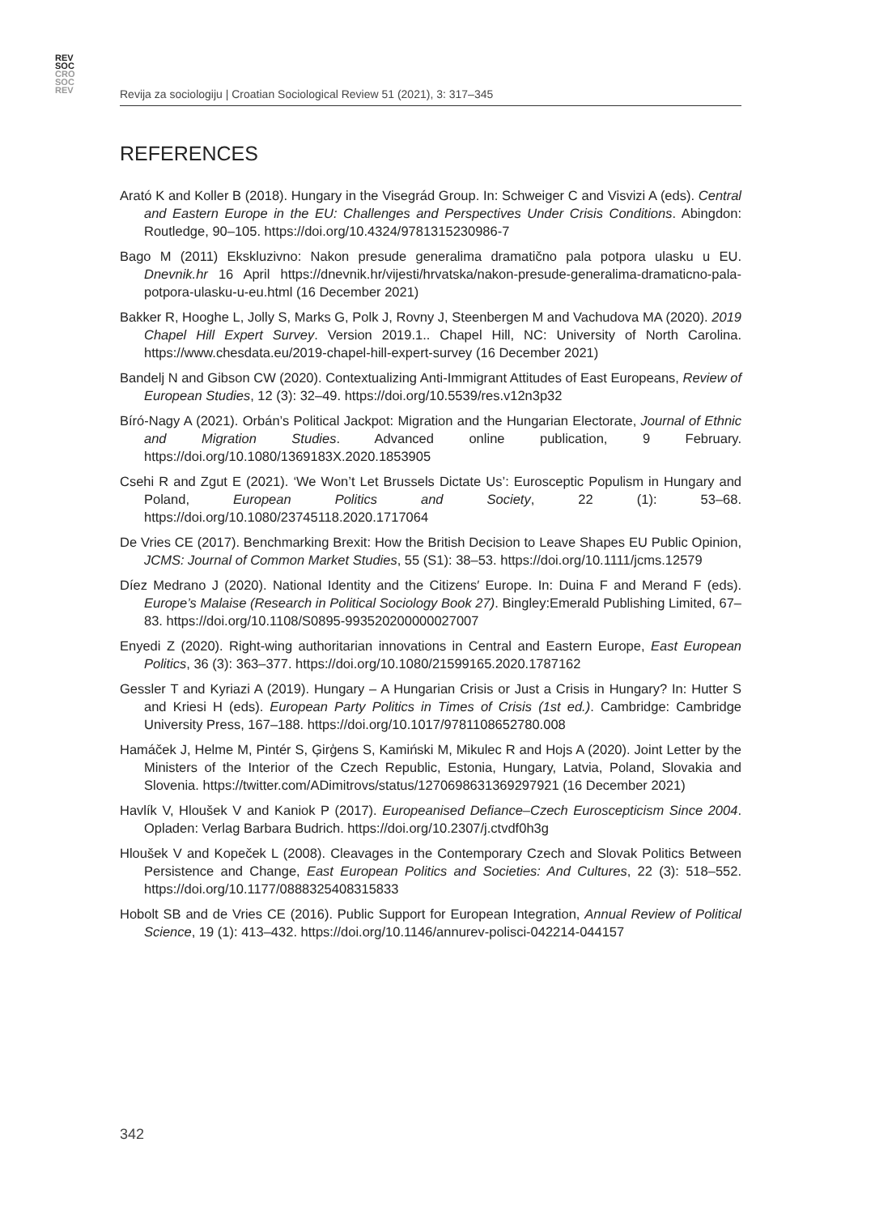REV
SOC
CRO
SOC
REV
Revija za sociologiju | Croatian Sociological Review 51 (2021), 3: 317–345
REFERENCES
Arató K and Koller B (2018). Hungary in the Visegrád Group. In: Schweiger C and Visvizi A (eds). Central and Eastern Europe in the EU: Challenges and Perspectives Under Crisis Conditions. Abingdon: Routledge, 90–105. https://doi.org/10.4324/9781315230986-7
Bago M (2011) Ekskluzivno: Nakon presude generalima dramatično pala potpora ulasku u EU. Dnevnik.hr 16 April https://dnevnik.hr/vijesti/hrvatska/nakon-presude-generalima-dramaticno-pala-potpora-ulasku-u-eu.html (16 December 2021)
Bakker R, Hooghe L, Jolly S, Marks G, Polk J, Rovny J, Steenbergen M and Vachudova MA (2020). 2019 Chapel Hill Expert Survey. Version 2019.1.. Chapel Hill, NC: University of North Carolina. https://www.chesdata.eu/2019-chapel-hill-expert-survey (16 December 2021)
Bandelj N and Gibson CW (2020). Contextualizing Anti-Immigrant Attitudes of East Europeans, Review of European Studies, 12 (3): 32–49. https://doi.org/10.5539/res.v12n3p32
Bíró-Nagy A (2021). Orbán’s Political Jackpot: Migration and the Hungarian Electorate, Journal of Ethnic and Migration Studies. Advanced online publication, 9 February. https://doi.org/10.1080/1369183X.2020.1853905
Csehi R and Zgut E (2021). ‘We Won’t Let Brussels Dictate Us’: Eurosceptic Populism in Hungary and Poland, European Politics and Society, 22 (1): 53–68. https://doi.org/10.1080/23745118.2020.1717064
De Vries CE (2017). Benchmarking Brexit: How the British Decision to Leave Shapes EU Public Opinion, JCMS: Journal of Common Market Studies, 55 (S1): 38–53. https://doi.org/10.1111/jcms.12579
Díez Medrano J (2020). National Identity and the Citizens′ Europe. In: Duina F and Merand F (eds). Europe’s Malaise (Research in Political Sociology Book 27). Bingley:Emerald Publishing Limited, 67–83. https://doi.org/10.1108/S0895-993520200000027007
Enyedi Z (2020). Right-wing authoritarian innovations in Central and Eastern Europe, East European Politics, 36 (3): 363–377. https://doi.org/10.1080/21599165.2020.1787162
Gessler T and Kyriazi A (2019). Hungary – A Hungarian Crisis or Just a Crisis in Hungary? In: Hutter S and Kriesi H (eds). European Party Politics in Times of Crisis (1st ed.). Cambridge: Cambridge University Press, 167–188. https://doi.org/10.1017/9781108652780.008
Hamáček J, Helme M, Pintér S, Ģirģens S, Kamiński M, Mikulec R and Hojs A (2020). Joint Letter by the Ministers of the Interior of the Czech Republic, Estonia, Hungary, Latvia, Poland, Slovakia and Slovenia. https://twitter.com/ADimitrovs/status/1270698631369297921 (16 December 2021)
Havlík V, Hloušek V and Kaniok P (2017). Europeanised Defiance–Czech Euroscepticism Since 2004. Opladen: Verlag Barbara Budrich. https://doi.org/10.2307/j.ctvdf0h3g
Hloušek V and Kopeček L (2008). Cleavages in the Contemporary Czech and Slovak Politics Between Persistence and Change, East European Politics and Societies: And Cultures, 22 (3): 518–552. https://doi.org/10.1177/0888325408315833
Hobolt SB and de Vries CE (2016). Public Support for European Integration, Annual Review of Political Science, 19 (1): 413–432. https://doi.org/10.1146/annurev-polisci-042214-044157
342